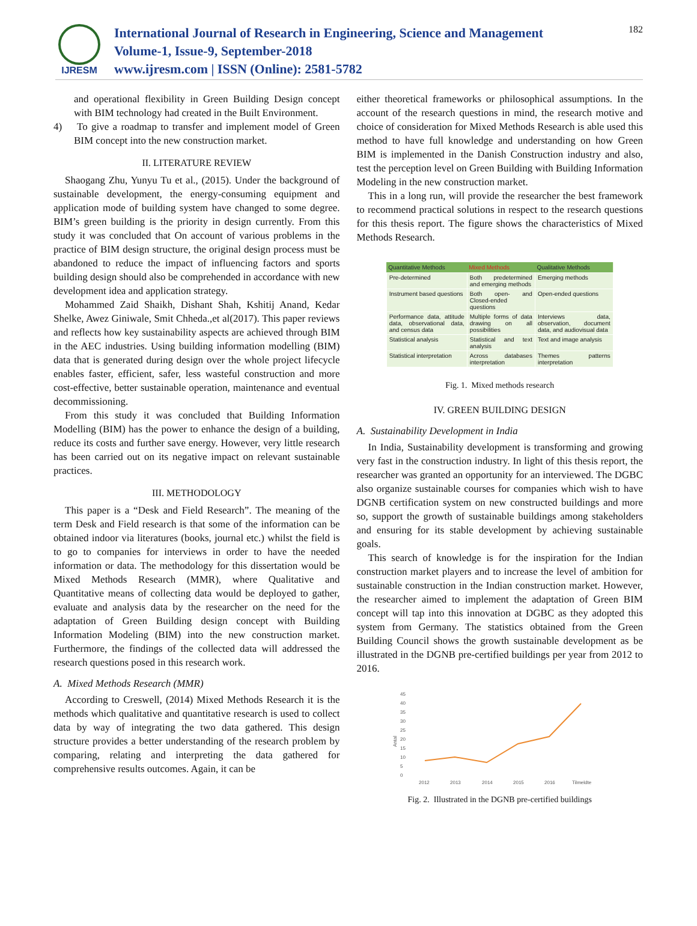IJRESM
International Journal of Research in Engineering, Science and Management
Volume-1, Issue-9, September-2018
www.ijresm.com | ISSN (Online): 2581-5782
182
and operational flexibility in Green Building Design concept with BIM technology had created in the Built Environment.
4) To give a roadmap to transfer and implement model of Green BIM concept into the new construction market.
II. LITERATURE REVIEW
Shaogang Zhu, Yunyu Tu et al., (2015). Under the background of sustainable development, the energy-consuming equipment and application mode of building system have changed to some degree. BIM’s green building is the priority in design currently. From this study it was concluded that On account of various problems in the practice of BIM design structure, the original design process must be abandoned to reduce the impact of influencing factors and sports building design should also be comprehended in accordance with new development idea and application strategy.
Mohammed Zaid Shaikh, Dishant Shah, Kshitij Anand, Kedar Shelke, Awez Giniwale, Smit Chheda.,et al(2017). This paper reviews and reflects how key sustainability aspects are achieved through BIM in the AEC industries. Using building information modelling (BIM) data that is generated during design over the whole project lifecycle enables faster, efficient, safer, less wasteful construction and more cost-effective, better sustainable operation, maintenance and eventual decommissioning.
From this study it was concluded that Building Information Modelling (BIM) has the power to enhance the design of a building, reduce its costs and further save energy. However, very little research has been carried out on its negative impact on relevant sustainable practices.
III. METHODOLOGY
This paper is a “Desk and Field Research”. The meaning of the term Desk and Field research is that some of the information can be obtained indoor via literatures (books, journal etc.) whilst the field is to go to companies for interviews in order to have the needed information or data. The methodology for this dissertation would be Mixed Methods Research (MMR), where Qualitative and Quantitative means of collecting data would be deployed to gather, evaluate and analysis data by the researcher on the need for the adaptation of Green Building design concept with Building Information Modeling (BIM) into the new construction market. Furthermore, the findings of the collected data will addressed the research questions posed in this research work.
A. Mixed Methods Research (MMR)
According to Creswell, (2014) Mixed Methods Research it is the methods which qualitative and quantitative research is used to collect data by way of integrating the two data gathered. This design structure provides a better understanding of the research problem by comparing, relating and interpreting the data gathered for comprehensive results outcomes. Again, it can be
either theoretical frameworks or philosophical assumptions. In the account of the research questions in mind, the research motive and choice of consideration for Mixed Methods Research is able used this method to have full knowledge and understanding on how Green BIM is implemented in the Danish Construction industry and also, test the perception level on Green Building with Building Information Modeling in the new construction market.
This in a long run, will provide the researcher the best framework to recommend practical solutions in respect to the research questions for this thesis report. The figure shows the characteristics of Mixed Methods Research.
| Quantitative Methods | Mixed Methods | Qualitative Methods |
| --- | --- | --- |
| Pre-determined | Both predetermined and emerging methods | Emerging methods |
| Instrument based questions | Both open- and Closed-ended questions | Open-ended questions |
| Performance data, attitude data, observational data, and census data | Multiple forms of data drawing on all possibilities | Interviews data, observation, document data, and audiovisual data |
| Statistical analysis | Statistical and text analysis | Text and image analysis |
| Statistical interpretation | Across databases interpretation | Themes patterns interpretation |
Fig. 1. Mixed methods research
IV. GREEN BUILDING DESIGN
A. Sustainability Development in India
In India, Sustainability development is transforming and growing very fast in the construction industry. In light of this thesis report, the researcher was granted an opportunity for an interviewed. The DGBC also organize sustainable courses for companies which wish to have DGNB certification system on new constructed buildings and more so, support the growth of sustainable buildings among stakeholders and ensuring for its stable development by achieving sustainable goals.
This search of knowledge is for the inspiration for the Indian construction market players and to increase the level of ambition for sustainable construction in the Indian construction market. However, the researcher aimed to implement the adaptation of Green BIM concept will tap into this innovation at DGBC as they adopted this system from Germany. The statistics obtained from the Green Building Council shows the growth sustainable development as be illustrated in the DGNB pre-certified buildings per year from 2012 to 2016.
Antal
45
40
35
30
25
20
15
10
5
0
2012
2013
2014
2015
2016
Tilmeldte
Fig. 2. Illustrated in the DGNB pre-certified buildings